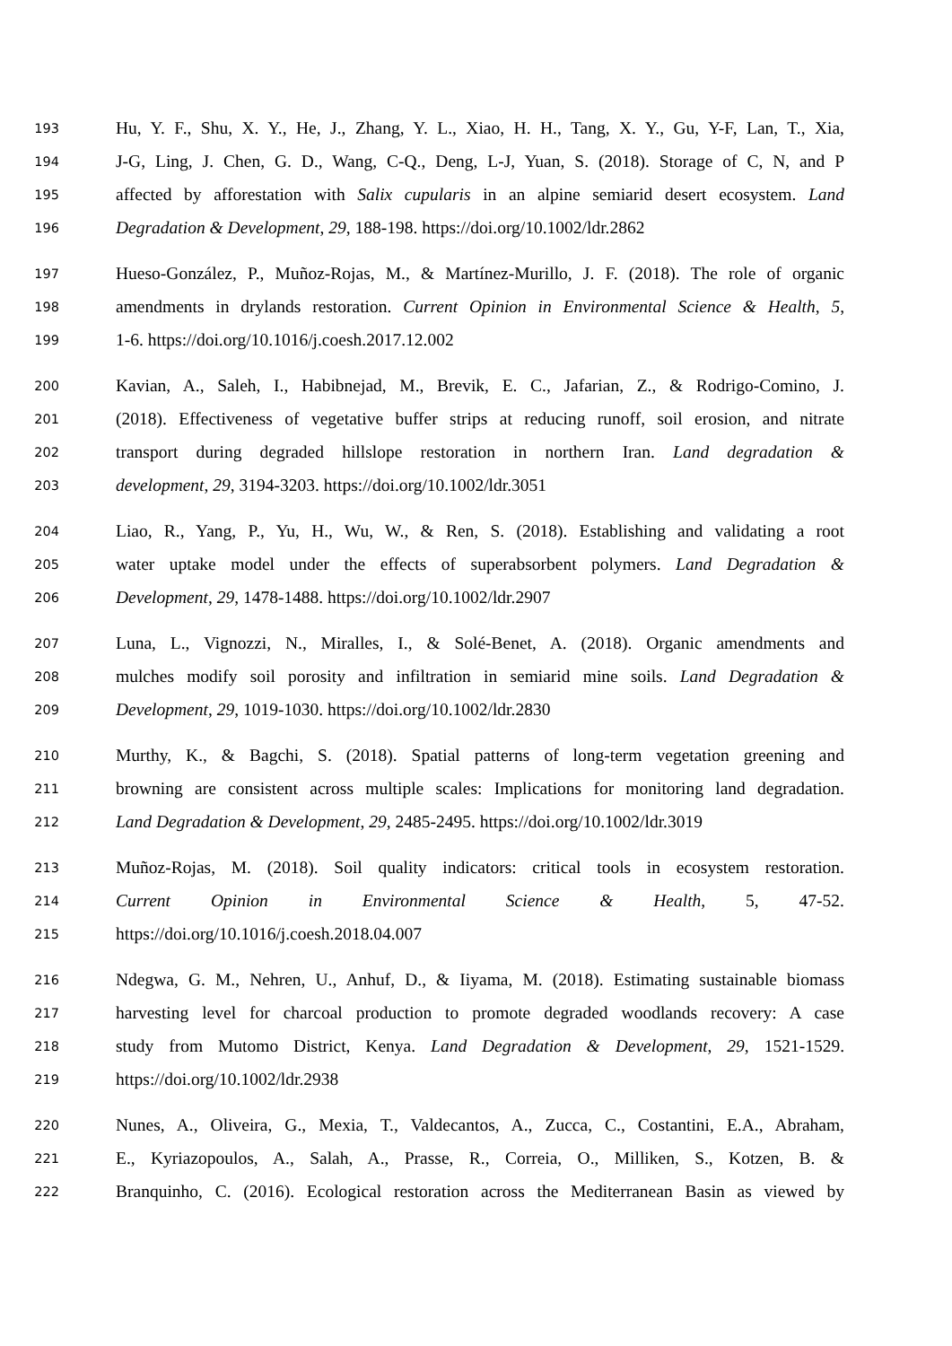193 Hu, Y. F., Shu, X. Y., He, J., Zhang, Y. L., Xiao, H. H., Tang, X. Y., Gu, Y-F, Lan, T., Xia,
194 J-G, Ling, J. Chen, G. D., Wang, C-Q., Deng, L-J, Yuan, S. (2018). Storage of C, N, and P
195 affected by afforestation with Salix cupularis in an alpine semiarid desert ecosystem. Land
196 Degradation & Development, 29, 188-198. https://doi.org/10.1002/ldr.2862
197 Hueso-González, P., Muñoz-Rojas, M., & Martínez-Murillo, J. F. (2018). The role of organic
198 amendments in drylands restoration. Current Opinion in Environmental Science & Health, 5,
199 1-6. https://doi.org/10.1016/j.coesh.2017.12.002
200 Kavian, A., Saleh, I., Habibnejad, M., Brevik, E. C., Jafarian, Z., & Rodrigo-Comino, J.
201 (2018). Effectiveness of vegetative buffer strips at reducing runoff, soil erosion, and nitrate
202 transport during degraded hillslope restoration in northern Iran. Land degradation &
203 development, 29, 3194-3203. https://doi.org/10.1002/ldr.3051
204 Liao, R., Yang, P., Yu, H., Wu, W., & Ren, S. (2018). Establishing and validating a root
205 water uptake model under the effects of superabsorbent polymers. Land Degradation &
206 Development, 29, 1478-1488. https://doi.org/10.1002/ldr.2907
207 Luna, L., Vignozzi, N., Miralles, I., & Solé-Benet, A. (2018). Organic amendments and
208 mulches modify soil porosity and infiltration in semiarid mine soils. Land Degradation &
209 Development, 29, 1019-1030. https://doi.org/10.1002/ldr.2830
210 Murthy, K., & Bagchi, S. (2018). Spatial patterns of long-term vegetation greening and
211 browning are consistent across multiple scales: Implications for monitoring land degradation.
212 Land Degradation & Development, 29, 2485-2495. https://doi.org/10.1002/ldr.3019
213 Muñoz-Rojas, M. (2018). Soil quality indicators: critical tools in ecosystem restoration.
214 Current Opinion in Environmental Science & Health, 5, 47-52.
215 https://doi.org/10.1016/j.coesh.2018.04.007
216 Ndegwa, G. M., Nehren, U., Anhuf, D., & Iiyama, M. (2018). Estimating sustainable biomass
217 harvesting level for charcoal production to promote degraded woodlands recovery: A case
218 study from Mutomo District, Kenya. Land Degradation & Development, 29, 1521-1529.
219 https://doi.org/10.1002/ldr.2938
220 Nunes, A., Oliveira, G., Mexia, T., Valdecantos, A., Zucca, C., Costantini, E.A., Abraham,
221 E., Kyriazopoulos, A., Salah, A., Prasse, R., Correia, O., Milliken, S., Kotzen, B. &
222 Branquinho, C. (2016). Ecological restoration across the Mediterranean Basin as viewed by